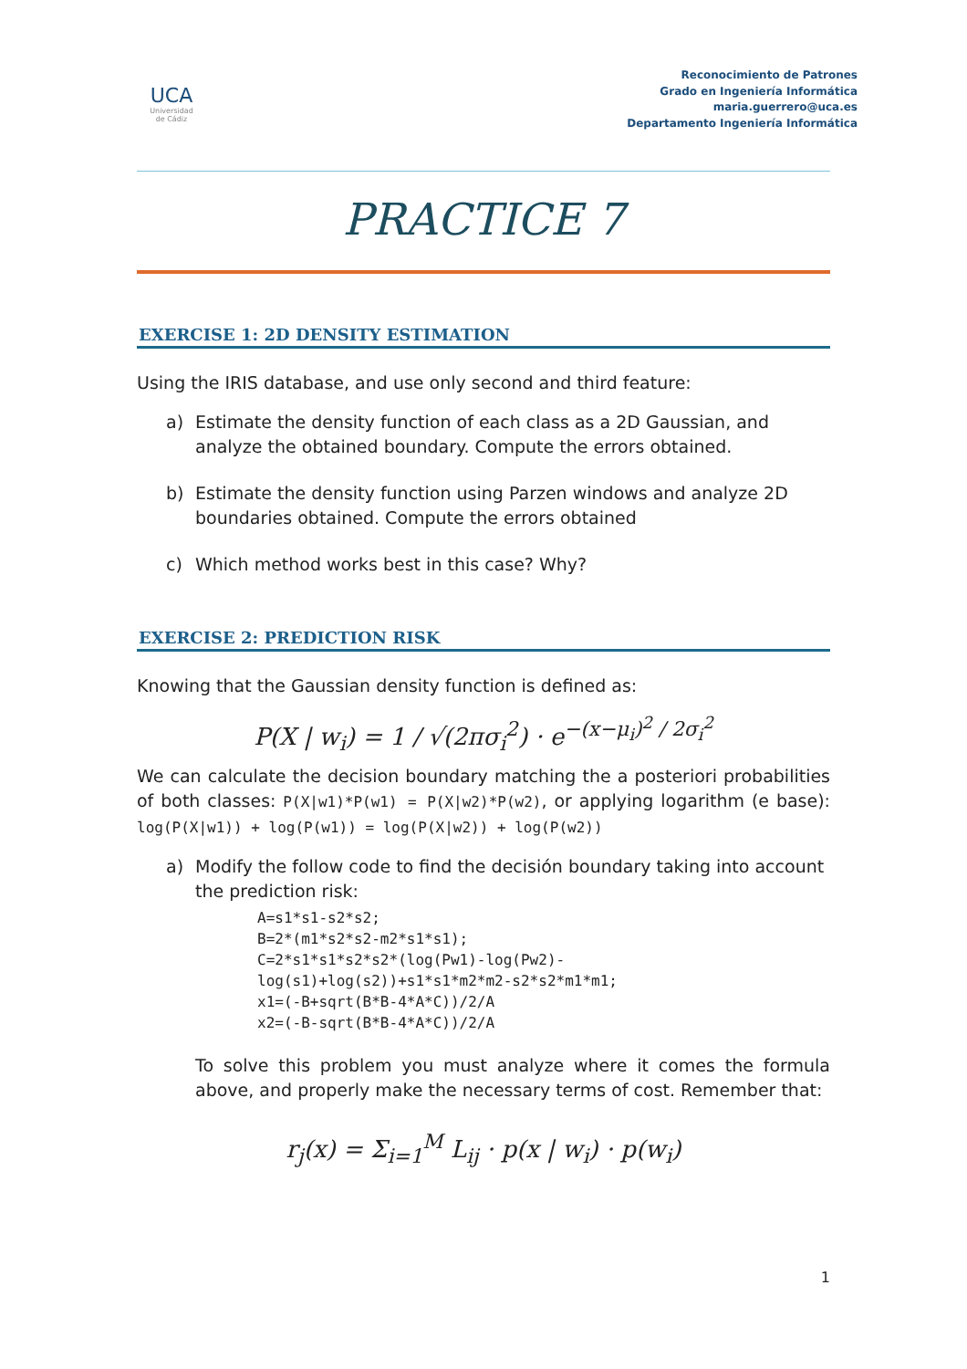UCA
Universidad de Cádiz
Reconocimiento de Patrones
Grado en Ingeniería Informática
maria.guerrero@uca.es
Departamento Ingeniería Informática
PRACTICE 7
EXERCISE 1: 2D DENSITY ESTIMATION
Using the IRIS database, and use only second and third feature:
a) Estimate the density function of each class as a 2D Gaussian, and analyze the obtained boundary. Compute the errors obtained.
b) Estimate the density function using Parzen windows and analyze 2D boundaries obtained. Compute the errors obtained
c) Which method works best in this case? Why?
EXERCISE 2: PREDICTION RISK
Knowing that the Gaussian density function is defined as:
P(X | w<sub>i</sub>) = 1 / √(2πσ<sub>i</sub><sup>2</sup>) · e<sup>−(x−μ<sub>i</sub>)<sup>2</sup> / 2σ<sub>i</sub><sup>2</sup></sup>
We can calculate the decision boundary matching the a posteriori probabilities of both classes: P(X|w1)*P(w1) = P(X|w2)*P(w2), or applying logarithm (e base): log(P(X|w1)) + log(P(w1)) = log(P(X|w2)) + log(P(w2))
a) Modify the follow code to find the decisión boundary taking into account the prediction risk:
A=s1*s1-s2*s2;
B=2*(m1*s2*s2-m2*s1*s1);
C=2*s1*s1*s2*s2*(log(Pw1)-log(Pw2)-
log(s1)+log(s2))+s1*s1*m2*m2-s2*s2*m1*m1;
x1=(-B+sqrt(B*B-4*A*C))/2/A
x2=(-B-sqrt(B*B-4*A*C))/2/A
To solve this problem you must analyze where it comes the formula above, and properly make the necessary terms of cost. Remember that:
r<sub>j</sub>(x) = Σ<sub>i=1</sub><sup>M</sup> L<sub>ij</sub> · p(x | w<sub>i</sub>) · p(w<sub>i</sub>)
1